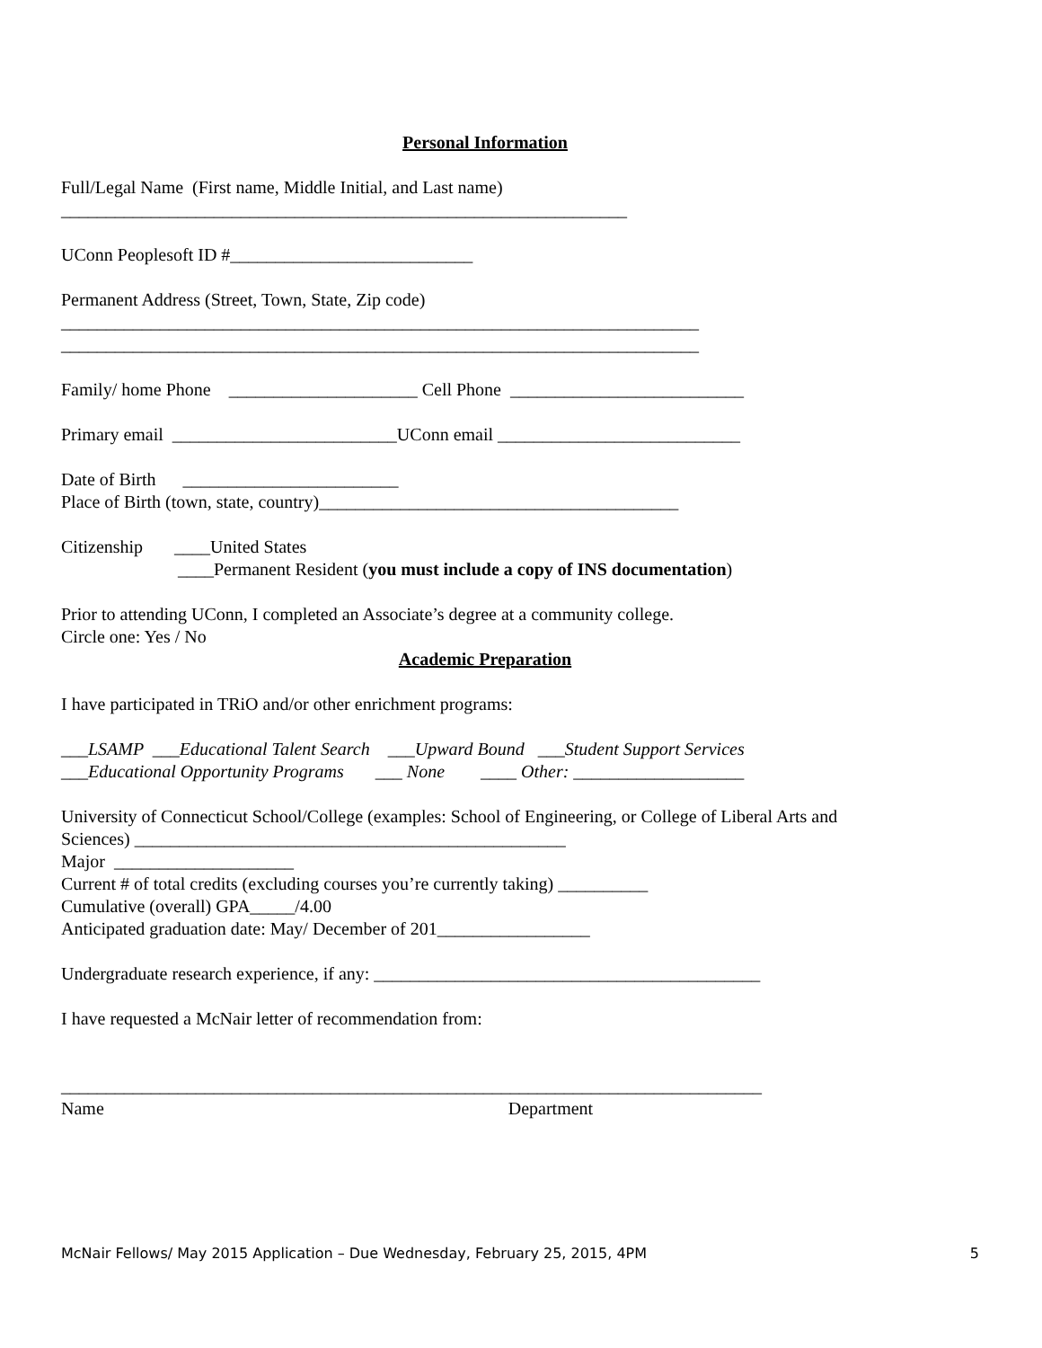Personal Information
Full/Legal Name (First name, Middle Initial, and Last name)
_______________________________________________________________
UConn Peoplesoft ID #___________________________
Permanent Address (Street, Town, State, Zip code)
_______________________________________________________________________
_______________________________________________________________________
Family/ home Phone _____________________ Cell Phone __________________________
Primary email _________________________UConn email ___________________________
Date of Birth ________________________
Place of Birth (town, state, country)________________________________________
Citizenship ____United States
____Permanent Resident (you must include a copy of INS documentation)
Prior to attending UConn, I completed an Associate’s degree at a community college.
Circle one: Yes / No
Academic Preparation
I have participated in TRiO and/or other enrichment programs:
___LSAMP ___Educational Talent Search ___Upward Bound ___Student Support Services
___Educational Opportunity Programs ___ None ____ Other: ___________________
University of Connecticut School/College (examples: School of Engineering, or College of Liberal Arts and
Sciences) ________________________________________________
Major ____________________
Current # of total credits (excluding courses you’re currently taking) __________
Cumulative (overall) GPA_____/4.00
Anticipated graduation date: May/ December of 201_________________
Undergraduate research experience, if any: ___________________________________________
I have requested a McNair letter of recommendation from:
______________________________________________________________________________
Name Department
McNair Fellows/ May 2015 Application – Due Wednesday, February 25, 2015, 4PM 5